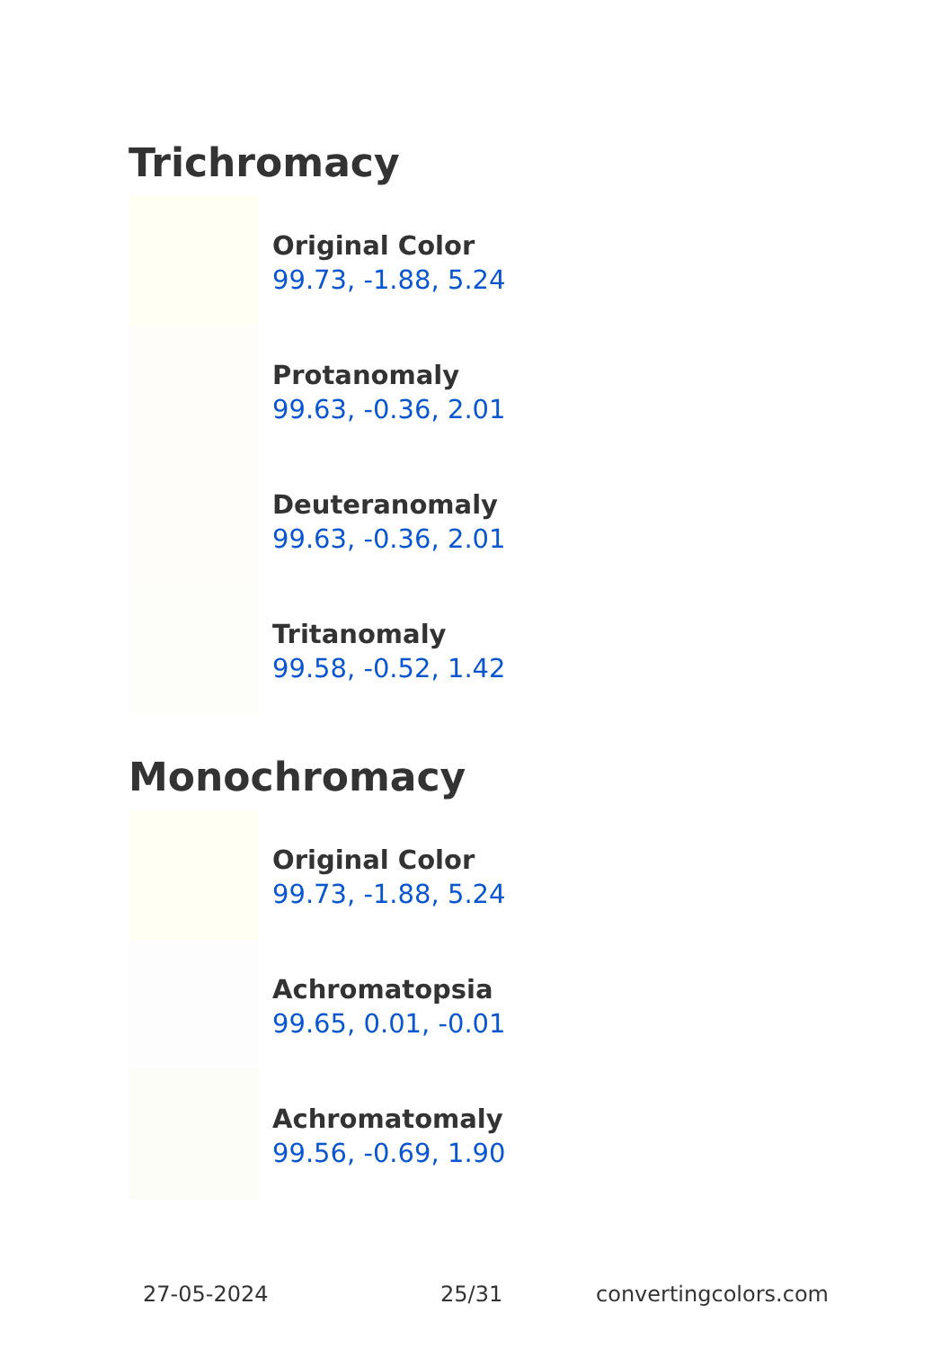Trichromacy
Original Color
99.73, -1.88, 5.24
Protanomaly
99.63, -0.36, 2.01
Deuteranomaly
99.63, -0.36, 2.01
Tritanomaly
99.58, -0.52, 1.42
Monochromacy
Original Color
99.73, -1.88, 5.24
Achromatopsia
99.65, 0.01, -0.01
Achromatomaly
99.56, -0.69, 1.90
27-05-2024 25/31 convertingcolors.com